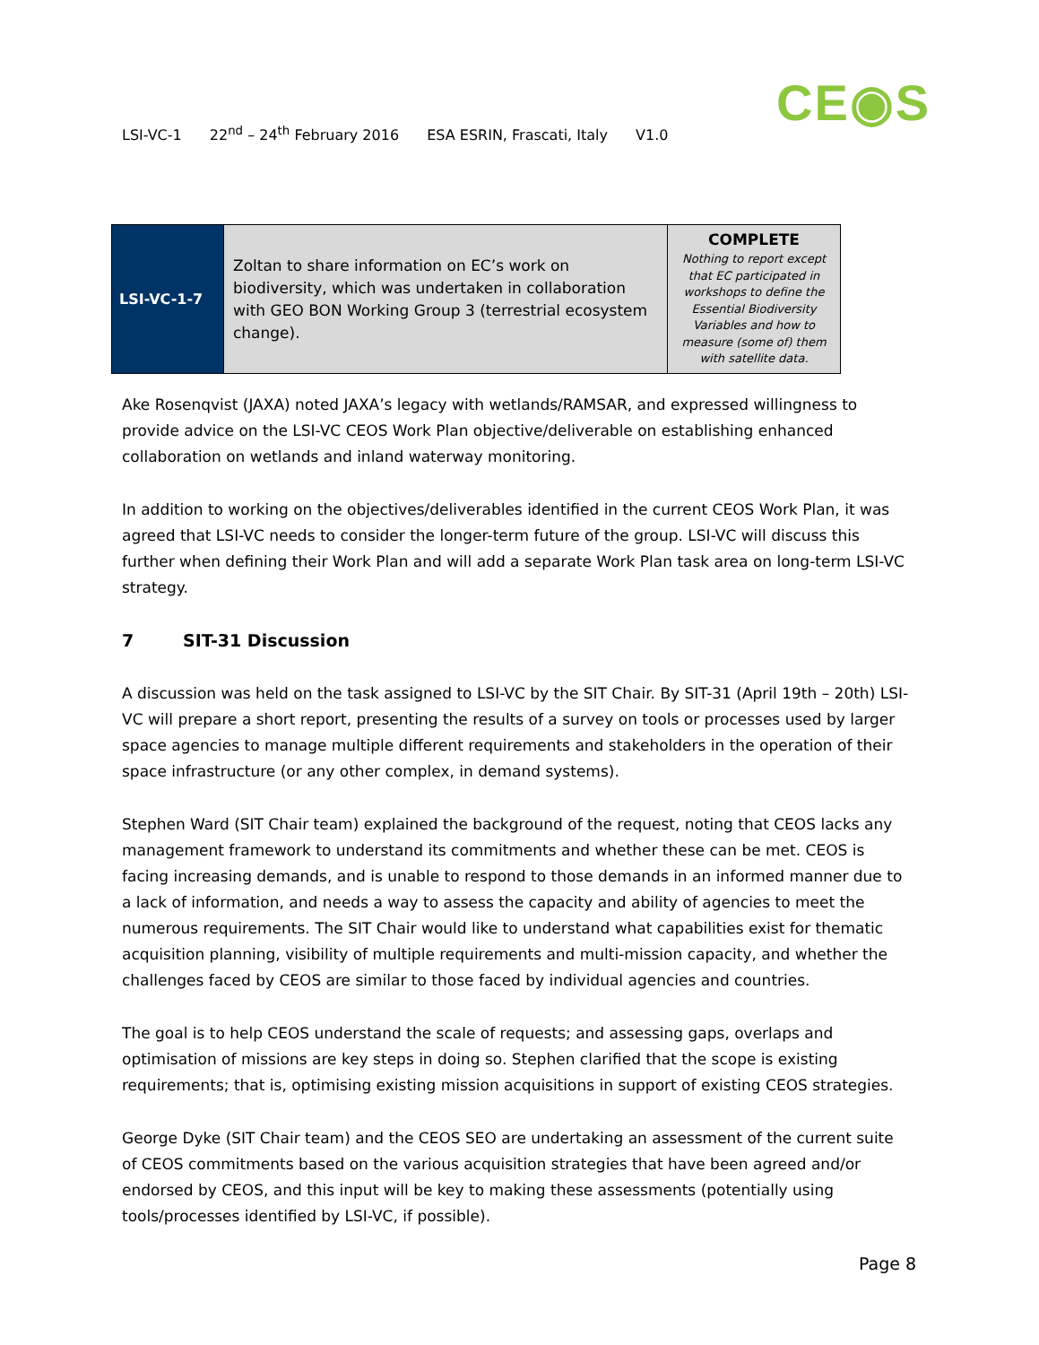LSI-VC-1 22<sup>nd</sup> – 24<sup>th</sup> February 2016 ESA ESRIN, Frascati, Italy V1.0
CE◉S
| LSI-VC-1-7 | Zoltan to share information on EC’s work on biodiversity, which was undertaken in collaboration with GEO BON Working Group 3 (terrestrial ecosystem change). | COMPLETE Nothing to report except that EC participated in workshops to define the Essential Biodiversity Variables and how to measure (some of) them with satellite data. |
Ake Rosenqvist (JAXA) noted JAXA’s legacy with wetlands/RAMSAR, and expressed willingness to provide advice on the LSI-VC CEOS Work Plan objective/deliverable on establishing enhanced collaboration on wetlands and inland waterway monitoring.
In addition to working on the objectives/deliverables identified in the current CEOS Work Plan, it was agreed that LSI-VC needs to consider the longer-term future of the group. LSI-VC will discuss this further when defining their Work Plan and will add a separate Work Plan task area on long-term LSI-VC strategy.
7 SIT-31 Discussion
A discussion was held on the task assigned to LSI-VC by the SIT Chair. By SIT-31 (April 19th – 20th) LSI-VC will prepare a short report, presenting the results of a survey on tools or processes used by larger space agencies to manage multiple different requirements and stakeholders in the operation of their space infrastructure (or any other complex, in demand systems).
Stephen Ward (SIT Chair team) explained the background of the request, noting that CEOS lacks any management framework to understand its commitments and whether these can be met. CEOS is facing increasing demands, and is unable to respond to those demands in an informed manner due to a lack of information, and needs a way to assess the capacity and ability of agencies to meet the numerous requirements. The SIT Chair would like to understand what capabilities exist for thematic acquisition planning, visibility of multiple requirements and multi-mission capacity, and whether the challenges faced by CEOS are similar to those faced by individual agencies and countries.
The goal is to help CEOS understand the scale of requests; and assessing gaps, overlaps and optimisation of missions are key steps in doing so. Stephen clarified that the scope is existing requirements; that is, optimising existing mission acquisitions in support of existing CEOS strategies.
George Dyke (SIT Chair team) and the CEOS SEO are undertaking an assessment of the current suite of CEOS commitments based on the various acquisition strategies that have been agreed and/or endorsed by CEOS, and this input will be key to making these assessments (potentially using tools/processes identified by LSI-VC, if possible).
Page 8